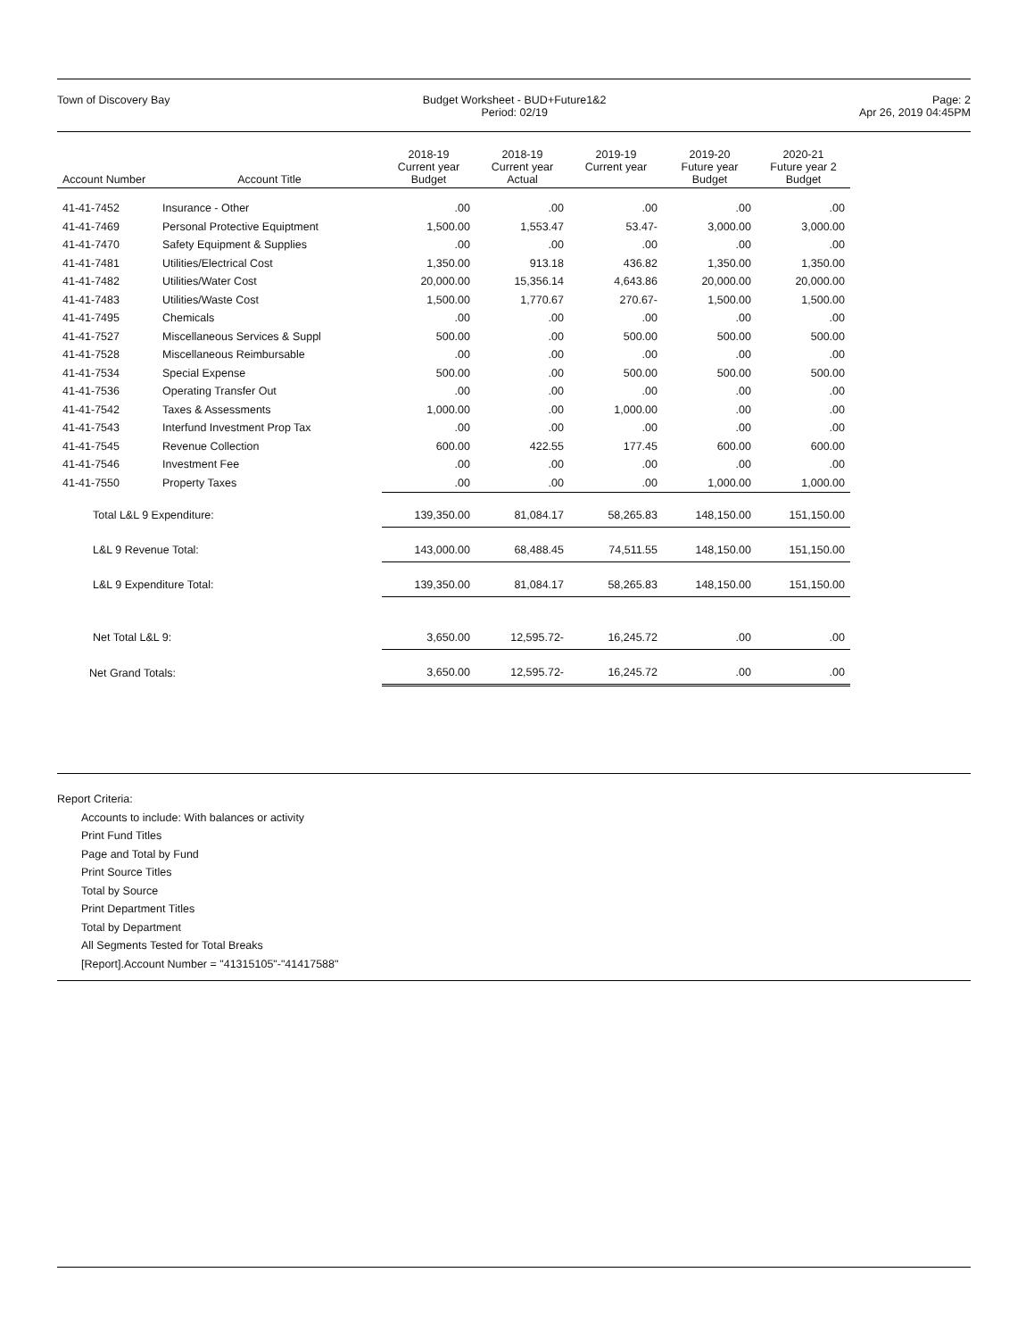Town of Discovery Bay Budget Worksheet - BUD+Future1&2
Period: 02/19
Page: 2
Apr 26, 2019 04:45PM
| Account Number | Account Title | 2018-19 Current year Budget | 2018-19 Current year Actual | 2019-19 Current year | 2019-20 Future year Budget | 2020-21 Future year 2 Budget |
| --- | --- | --- | --- | --- | --- | --- |
| 41-41-7452 | Insurance - Other | .00 | .00 | .00 | .00 | .00 |
| 41-41-7469 | Personal Protective Equiptment | 1,500.00 | 1,553.47 | 53.47- | 3,000.00 | 3,000.00 |
| 41-41-7470 | Safety Equipment & Supplies | .00 | .00 | .00 | .00 | .00 |
| 41-41-7481 | Utilities/Electrical Cost | 1,350.00 | 913.18 | 436.82 | 1,350.00 | 1,350.00 |
| 41-41-7482 | Utilities/Water Cost | 20,000.00 | 15,356.14 | 4,643.86 | 20,000.00 | 20,000.00 |
| 41-41-7483 | Utilities/Waste Cost | 1,500.00 | 1,770.67 | 270.67- | 1,500.00 | 1,500.00 |
| 41-41-7495 | Chemicals | .00 | .00 | .00 | .00 | .00 |
| 41-41-7527 | Miscellaneous Services & Suppl | 500.00 | .00 | 500.00 | 500.00 | 500.00 |
| 41-41-7528 | Miscellaneous Reimbursable | .00 | .00 | .00 | .00 | .00 |
| 41-41-7534 | Special Expense | 500.00 | .00 | 500.00 | 500.00 | 500.00 |
| 41-41-7536 | Operating Transfer Out | .00 | .00 | .00 | .00 | .00 |
| 41-41-7542 | Taxes & Assessments | 1,000.00 | .00 | 1,000.00 | .00 | .00 |
| 41-41-7543 | Interfund Investment Prop Tax | .00 | .00 | .00 | .00 | .00 |
| 41-41-7545 | Revenue Collection | 600.00 | 422.55 | 177.45 | 600.00 | 600.00 |
| 41-41-7546 | Investment Fee | .00 | .00 | .00 | .00 | .00 |
| 41-41-7550 | Property Taxes | .00 | .00 | .00 | 1,000.00 | 1,000.00 |
| Total L&L 9 Expenditure: | | 139,350.00 | 81,084.17 | 58,265.83 | 148,150.00 | 151,150.00 |
| L&L 9 Revenue Total: | | 143,000.00 | 68,488.45 | 74,511.55 | 148,150.00 | 151,150.00 |
| L&L 9 Expenditure Total: | | 139,350.00 | 81,084.17 | 58,265.83 | 148,150.00 | 151,150.00 |
| Net Total L&L 9: | | 3,650.00 | 12,595.72- | 16,245.72 | .00 | .00 |
| Net Grand Totals: | | 3,650.00 | 12,595.72- | 16,245.72 | .00 | .00 |
Report Criteria:
Accounts to include: With balances or activity
Print Fund Titles
Page and Total by Fund
Print Source Titles
Total by Source
Print Department Titles
Total by Department
All Segments Tested for Total Breaks
[Report].Account Number = "41315105"-"41417588"